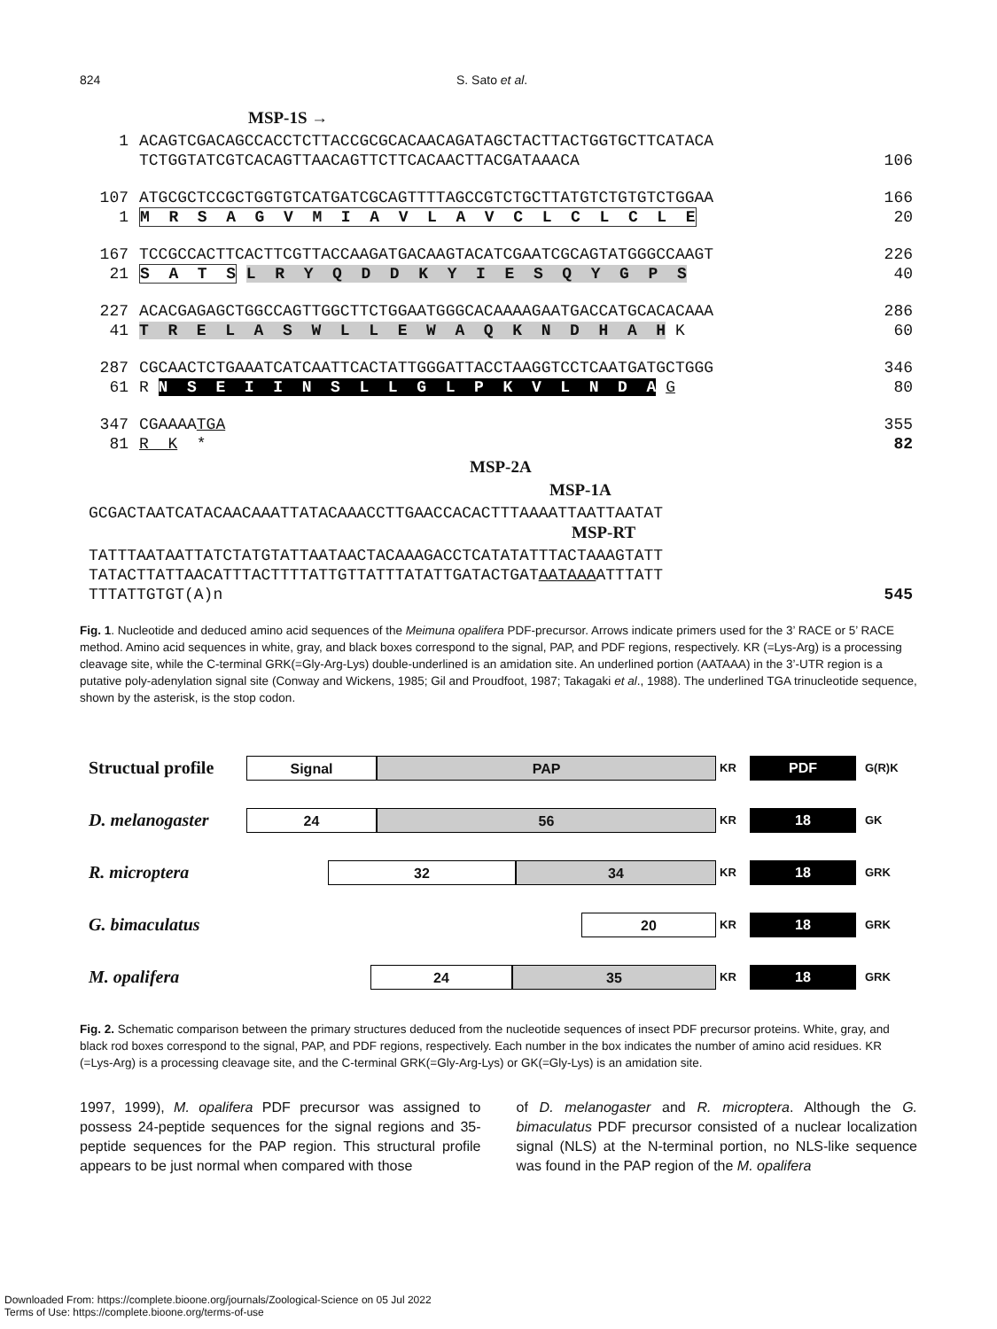824 S. Sato et al.
MSP-1S →
1 ACAGTCGACAGCCACCTCTTACCGCGCACAACAGATAGCTACTTACTGGTGCTTCATACA
TCTGGTATCGTCACAGTTAACAGTTCTTCACAACTTACGATAAACA 106
107 ATGCGCTCCGCTGGTGTCATGATCGCAGTTTTAGCCGTCTGCTTATGTCTGTGTCTGGAA 166
1 M R S A G V M I A V L A V C L C L C L E 20
167 TCCGCCACTTCACTTCGTTACCAAGATGACAAGTACATCGAATCGCAGTATGGGCCAAGT 226
21 S A T S L R Y Q D D K Y I E S Q Y G P S 40
227 ACACGAGAGCTGGCCAGTTGGCTTCTGGAATGGGCACAAAAGAATGACCATGCACACAAA 286
41 T R E L A S W L L E W A Q K N D H A H K 60
287 CGCAACTCTGAAATCATCAATTCACTATTGGGATTACCTAAGGTCCTCAATGATGCTGGG 346
61 R N S E I I N S L L G L P K V L N D A G 80
347 CGAAAATGA 355
81 R K * 82
MSP-2A
MSP-1A
GCGACTAATCATACAACAAATTATACAAACCTTGAACCACACTTTAAAATTAATTAATAT
MSP-RT
TATTTAATAATTATCTATGTATTAATAACTACAAAGACCTCATATATTTACTAAAGTATT
TATACTTATTAACATTTACTTTTATTGTTATTTATATTGATACTGATAATAAAATTTATT
TTTATTGTGT(A)n 545
Fig. 1. Nucleotide and deduced amino acid sequences of the Meimuna opalifera PDF-precursor. Arrows indicate primers used for the 3’ RACE or 5’ RACE method. Amino acid sequences in white, gray, and black boxes correspond to the signal, PAP, and PDF regions, respectively. KR (=Lys-Arg) is a processing cleavage site, while the C-terminal GRK(=Gly-Arg-Lys) double-underlined is an amidation site. An underlined portion (AATAAA) in the 3’-UTR region is a putative poly-adenylation signal site (Conway and Wickens, 1985; Gil and Proudfoot, 1987; Takagaki et al., 1988). The underlined TGA trinucleotide sequence, shown by the asterisk, is the stop codon.
Structual profile
Signal PAP
KR PDF G(R)K
D. melanogaster
24 56
KR 18 GK
R. microptera
32 34
KR 18 GRK
G. bimaculatus
20
KR 18 GRK
M. opalifera
24 35
KR 18 GRK
Fig. 2. Schematic comparison between the primary structures deduced from the nucleotide sequences of insect PDF precursor proteins. White, gray, and black rod boxes correspond to the signal, PAP, and PDF regions, respectively. Each number in the box indicates the number of amino acid residues. KR (=Lys-Arg) is a processing cleavage site, and the C-terminal GRK(=Gly-Arg-Lys) or GK(=Gly-Lys) is an amidation site.
1997, 1999), M. opalifera PDF precursor was assigned to possess 24-peptide sequences for the signal regions and 35-peptide sequences for the PAP region. This structural profile appears to be just normal when compared with those
of D. melanogaster and R. microptera. Although the G. bimaculatus PDF precursor consisted of a nuclear localization signal (NLS) at the N-terminal portion, no NLS-like sequence was found in the PAP region of the M. opalifera
Downloaded From: https://complete.bioone.org/journals/Zoological-Science on 05 Jul 2022
Terms of Use: https://complete.bioone.org/terms-of-use